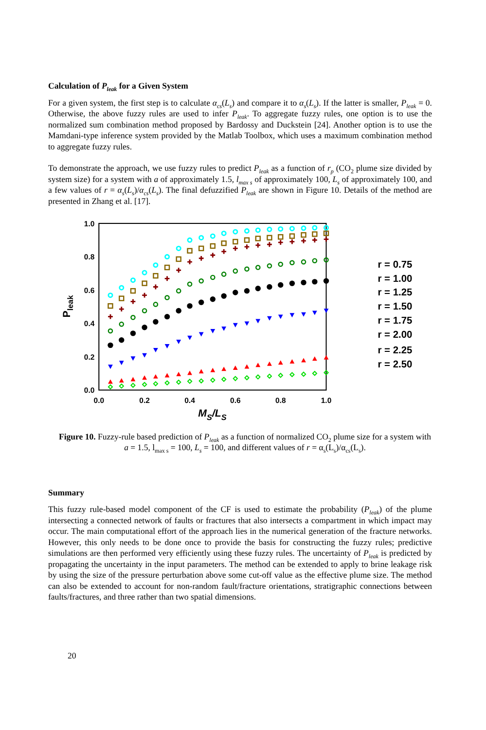Calculation of P<sub>leak</sub> for a Given System
For a given system, the first step is to calculate α<sub>cs</sub>(L<sub>s</sub>) and compare it to α<sub>s</sub>(L<sub>s</sub>). If the latter is smaller, P<sub>leak</sub> = 0. Otherwise, the above fuzzy rules are used to infer P<sub>leak</sub>. To aggregate fuzzy rules, one option is to use the normalized sum combination method proposed by Bardossy and Duckstein [24]. Another option is to use the Mamdani-type inference system provided by the Matlab Toolbox, which uses a maximum combination method to aggregate fuzzy rules.
To demonstrate the approach, we use fuzzy rules to predict P<sub>leak</sub> as a function of r<sub>p</sub> (CO<sub>2</sub> plume size divided by system size) for a system with a of approximately 1.5, l<sub>max s</sub> of approximately 100, L<sub>s</sub> of approximately 100, and a few values of r = α<sub>s</sub>(L<sub>s</sub>)/α<sub>cs</sub>(L<sub>s</sub>). The final defuzzified P<sub>leak</sub> are shown in Figure 10. Details of the method are presented in Zhang et al. [17].
0.0
0.2
0.4
0.6
0.8
1.0
0.0
0.2
0.4
0.6
0.8
1.0
MS/LS
Pleak
r = 0.75
r = 1.00
r = 1.25
r = 1.50
r = 1.75
r = 2.00
r = 2.25
r = 2.50
Figure 10. Fuzzy-rule based prediction of P<sub>leak</sub> as a function of normalized CO<sub>2</sub> plume size for a system with a = 1.5, l<sub>max s</sub> = 100, L<sub>s</sub> = 100, and different values of r = α<sub>s</sub>(L<sub>s</sub>)/α<sub>cs</sub>(L<sub>s</sub>).
Summary
This fuzzy rule-based model component of the CF is used to estimate the probability (P<sub>leak</sub>) of the plume intersecting a connected network of faults or fractures that also intersects a compartment in which impact may occur. The main computational effort of the approach lies in the numerical generation of the fracture networks. However, this only needs to be done once to provide the basis for constructing the fuzzy rules; predictive simulations are then performed very efficiently using these fuzzy rules. The uncertainty of P<sub>leak</sub> is predicted by propagating the uncertainty in the input parameters. The method can be extended to apply to brine leakage risk by using the size of the pressure perturbation above some cut-off value as the effective plume size. The method can also be extended to account for non-random fault/fracture orientations, stratigraphic connections between faults/fractures, and three rather than two spatial dimensions.
20